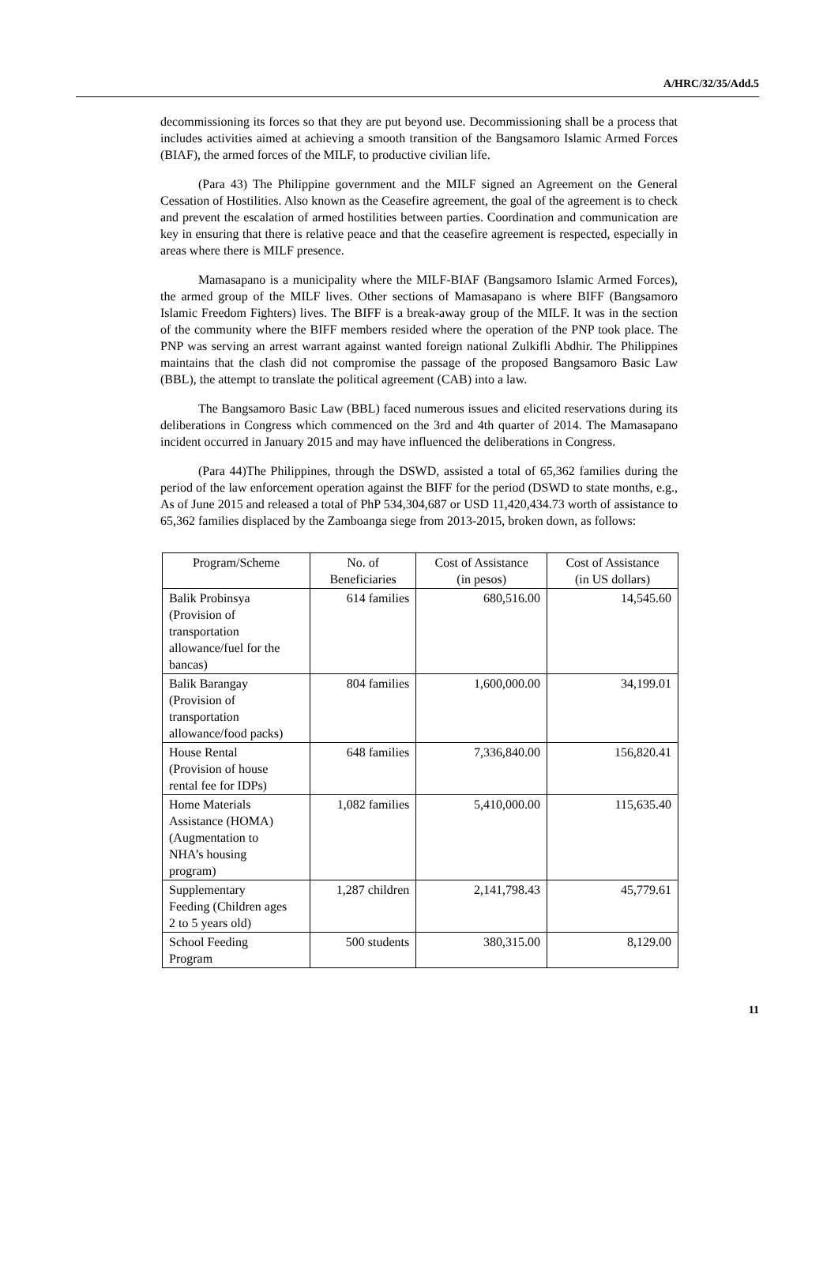A/HRC/32/35/Add.5
decommissioning its forces so that they are put beyond use. Decommissioning shall be a process that includes activities aimed at achieving a smooth transition of the Bangsamoro Islamic Armed Forces (BIAF), the armed forces of the MILF, to productive civilian life.
(Para 43) The Philippine government and the MILF signed an Agreement on the General Cessation of Hostilities. Also known as the Ceasefire agreement, the goal of the agreement is to check and prevent the escalation of armed hostilities between parties. Coordination and communication are key in ensuring that there is relative peace and that the ceasefire agreement is respected, especially in areas where there is MILF presence.
Mamasapano is a municipality where the MILF-BIAF (Bangsamoro Islamic Armed Forces), the armed group of the MILF lives. Other sections of Mamasapano is where BIFF (Bangsamoro Islamic Freedom Fighters) lives. The BIFF is a break-away group of the MILF. It was in the section of the community where the BIFF members resided where the operation of the PNP took place. The PNP was serving an arrest warrant against wanted foreign national Zulkifli Abdhir. The Philippines maintains that the clash did not compromise the passage of the proposed Bangsamoro Basic Law (BBL), the attempt to translate the political agreement (CAB) into a law.
The Bangsamoro Basic Law (BBL) faced numerous issues and elicited reservations during its deliberations in Congress which commenced on the 3rd and 4th quarter of 2014. The Mamasapano incident occurred in January 2015 and may have influenced the deliberations in Congress.
(Para 44)The Philippines, through the DSWD, assisted a total of 65,362 families during the period of the law enforcement operation against the BIFF for the period (DSWD to state months, e.g., As of June 2015 and released a total of PhP 534,304,687 or USD 11,420,434.73 worth of assistance to 65,362 families displaced by the Zamboanga siege from 2013-2015, broken down, as follows:
| Program/Scheme | No. of Beneficiaries | Cost of Assistance (in pesos) | Cost of Assistance (in US dollars) |
| --- | --- | --- | --- |
| Balik Probinsya (Provision of transportation allowance/fuel for the bancas) | 614 families | 680,516.00 | 14,545.60 |
| Balik Barangay (Provision of transportation allowance/food packs) | 804 families | 1,600,000.00 | 34,199.01 |
| House Rental (Provision of house rental fee for IDPs) | 648 families | 7,336,840.00 | 156,820.41 |
| Home Materials Assistance (HOMA) (Augmentation to NHA’s housing program) | 1,082 families | 5,410,000.00 | 115,635.40 |
| Supplementary Feeding (Children ages 2 to 5 years old) | 1,287 children | 2,141,798.43 | 45,779.61 |
| School Feeding Program | 500 students | 380,315.00 | 8,129.00 |
11